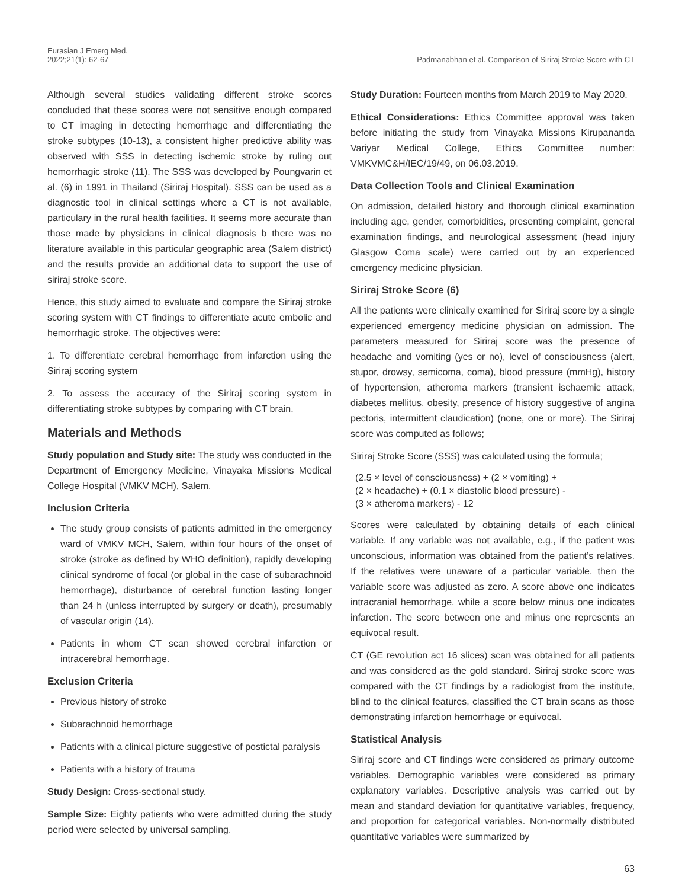Eurasian J Emerg Med.
2022;21(1): 62-67
Padmanabhan et al. Comparison of Siriraj Stroke Score with CT
Although several studies validating different stroke scores concluded that these scores were not sensitive enough compared to CT imaging in detecting hemorrhage and differentiating the stroke subtypes (10-13), a consistent higher predictive ability was observed with SSS in detecting ischemic stroke by ruling out hemorrhagic stroke (11). The SSS was developed by Poungvarin et al. (6) in 1991 in Thailand (Siriraj Hospital). SSS can be used as a diagnostic tool in clinical settings where a CT is not available, particulary in the rural health facilities. It seems more accurate than those made by physicians in clinical diagnosis b there was no literature available in this particular geographic area (Salem district) and the results provide an additional data to support the use of siriraj stroke score.
Hence, this study aimed to evaluate and compare the Siriraj stroke scoring system with CT findings to differentiate acute embolic and hemorrhagic stroke. The objectives were:
1. To differentiate cerebral hemorrhage from infarction using the Siriraj scoring system
2. To assess the accuracy of the Siriraj scoring system in differentiating stroke subtypes by comparing with CT brain.
Materials and Methods
Study population and Study site: The study was conducted in the Department of Emergency Medicine, Vinayaka Missions Medical College Hospital (VMKV MCH), Salem.
Inclusion Criteria
The study group consists of patients admitted in the emergency ward of VMKV MCH, Salem, within four hours of the onset of stroke (stroke as defined by WHO definition), rapidly developing clinical syndrome of focal (or global in the case of subarachnoid hemorrhage), disturbance of cerebral function lasting longer than 24 h (unless interrupted by surgery or death), presumably of vascular origin (14).
Patients in whom CT scan showed cerebral infarction or intracerebral hemorrhage.
Exclusion Criteria
Previous history of stroke
Subarachnoid hemorrhage
Patients with a clinical picture suggestive of postictal paralysis
Patients with a history of trauma
Study Design: Cross-sectional study.
Sample Size: Eighty patients who were admitted during the study period were selected by universal sampling.
Study Duration: Fourteen months from March 2019 to May 2020.
Ethical Considerations: Ethics Committee approval was taken before initiating the study from Vinayaka Missions Kirupananda Variyar Medical College, Ethics Committee number: VMKVMC&H/IEC/19/49, on 06.03.2019.
Data Collection Tools and Clinical Examination
On admission, detailed history and thorough clinical examination including age, gender, comorbidities, presenting complaint, general examination findings, and neurological assessment (head injury Glasgow Coma scale) were carried out by an experienced emergency medicine physician.
Siriraj Stroke Score (6)
All the patients were clinically examined for Siriraj score by a single experienced emergency medicine physician on admission. The parameters measured for Siriraj score was the presence of headache and vomiting (yes or no), level of consciousness (alert, stupor, drowsy, semicoma, coma), blood pressure (mmHg), history of hypertension, atheroma markers (transient ischaemic attack, diabetes mellitus, obesity, presence of history suggestive of angina pectoris, intermittent claudication) (none, one or more). The Siriraj score was computed as follows;
Siriraj Stroke Score (SSS) was calculated using the formula;
(2.5 × level of consciousness) + (2 × vomiting) +
(2 × headache) + (0.1 × diastolic blood pressure) -
(3 × atheroma markers) - 12
Scores were calculated by obtaining details of each clinical variable. If any variable was not available, e.g., if the patient was unconscious, information was obtained from the patient’s relatives. If the relatives were unaware of a particular variable, then the variable score was adjusted as zero. A score above one indicates intracranial hemorrhage, while a score below minus one indicates infarction. The score between one and minus one represents an equivocal result.
CT (GE revolution act 16 slices) scan was obtained for all patients and was considered as the gold standard. Siriraj stroke score was compared with the CT findings by a radiologist from the institute, blind to the clinical features, classified the CT brain scans as those demonstrating infarction hemorrhage or equivocal.
Statistical Analysis
Siriraj score and CT findings were considered as primary outcome variables. Demographic variables were considered as primary explanatory variables. Descriptive analysis was carried out by mean and standard deviation for quantitative variables, frequency, and proportion for categorical variables. Non-normally distributed quantitative variables were summarized by
63